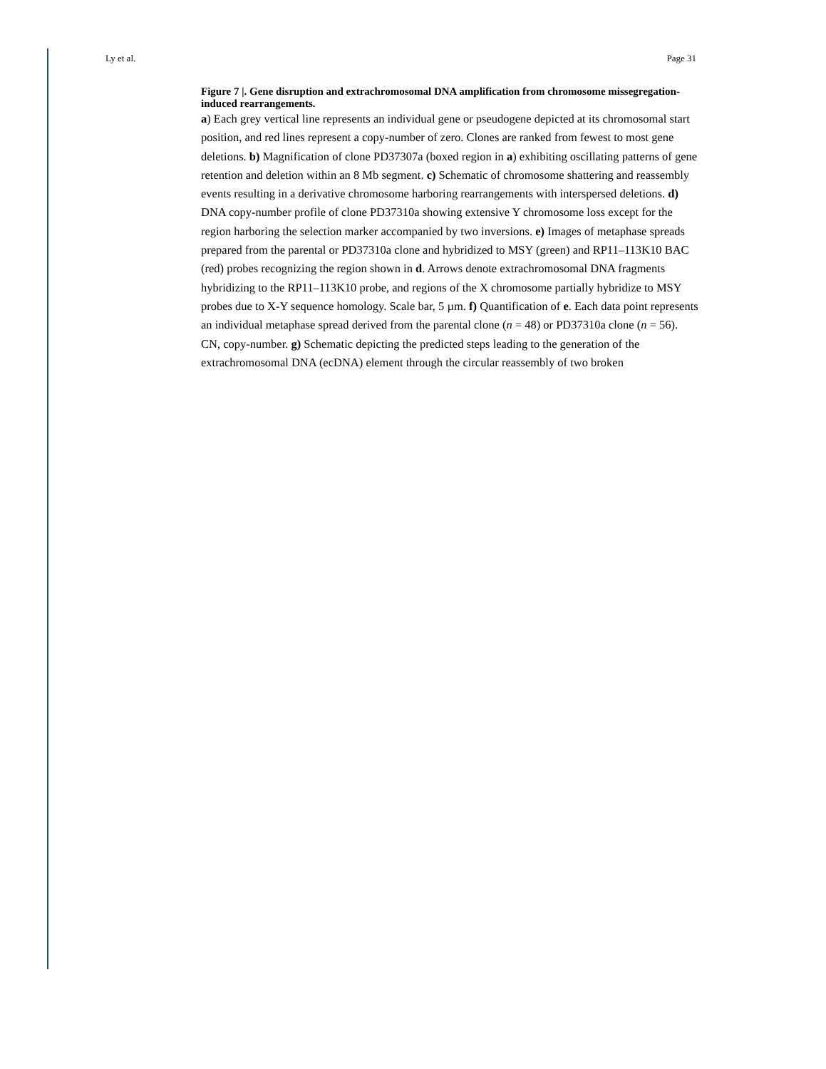Ly et al. Page 31
Figure 7 |. Gene disruption and extrachromosomal DNA amplification from chromosome missegregation-induced rearrangements.
a) Each grey vertical line represents an individual gene or pseudogene depicted at its chromosomal start position, and red lines represent a copy-number of zero. Clones are ranked from fewest to most gene deletions. b) Magnification of clone PD37307a (boxed region in a) exhibiting oscillating patterns of gene retention and deletion within an 8 Mb segment. c) Schematic of chromosome shattering and reassembly events resulting in a derivative chromosome harboring rearrangements with interspersed deletions. d) DNA copy-number profile of clone PD37310a showing extensive Y chromosome loss except for the region harboring the selection marker accompanied by two inversions. e) Images of metaphase spreads prepared from the parental or PD37310a clone and hybridized to MSY (green) and RP11–113K10 BAC (red) probes recognizing the region shown in d. Arrows denote extrachromosomal DNA fragments hybridizing to the RP11–113K10 probe, and regions of the X chromosome partially hybridize to MSY probes due to X-Y sequence homology. Scale bar, 5 µm. f) Quantification of e. Each data point represents an individual metaphase spread derived from the parental clone (n = 48) or PD37310a clone (n = 56). CN, copy-number. g) Schematic depicting the predicted steps leading to the generation of the extrachromosomal DNA (ecDNA) element through the circular reassembly of two broken